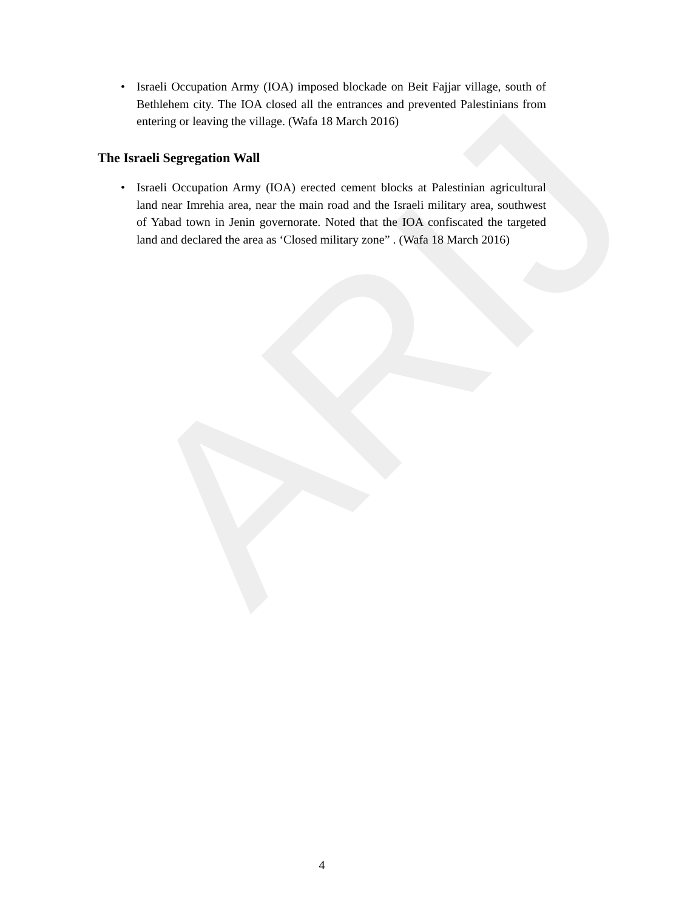ARIJ
• Israeli Occupation Army (IOA) imposed blockade on Beit Fajjar village, south of Bethlehem city. The IOA closed all the entrances and prevented Palestinians from entering or leaving the village. (Wafa 18 March 2016)
The Israeli Segregation Wall
• Israeli Occupation Army (IOA) erected cement blocks at Palestinian agricultural land near Imrehia area, near the main road and the Israeli military area, southwest of Yabad town in Jenin governorate. Noted that the IOA confiscated the targeted land and declared the area as ‘Closed military zone” . (Wafa 18 March 2016)
4